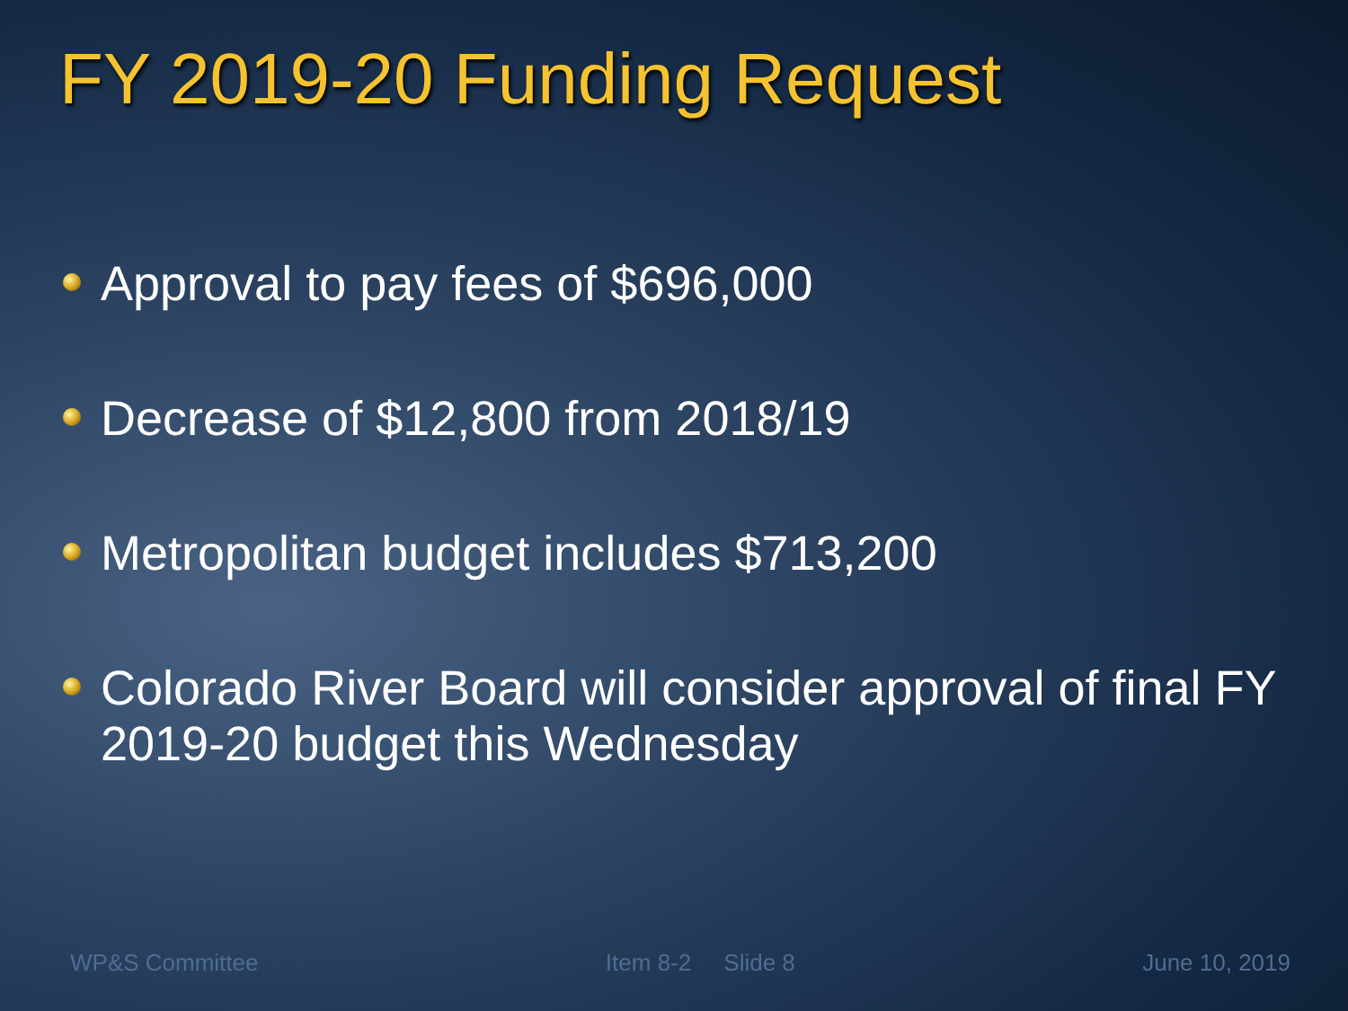FY 2019-20 Funding Request
Approval to pay fees of $696,000
Decrease of $12,800 from 2018/19
Metropolitan budget includes $713,200
Colorado River Board will consider approval of final FY 2019-20 budget this Wednesday
WP&S Committee Item 8-2 Slide 8 June 10, 2019